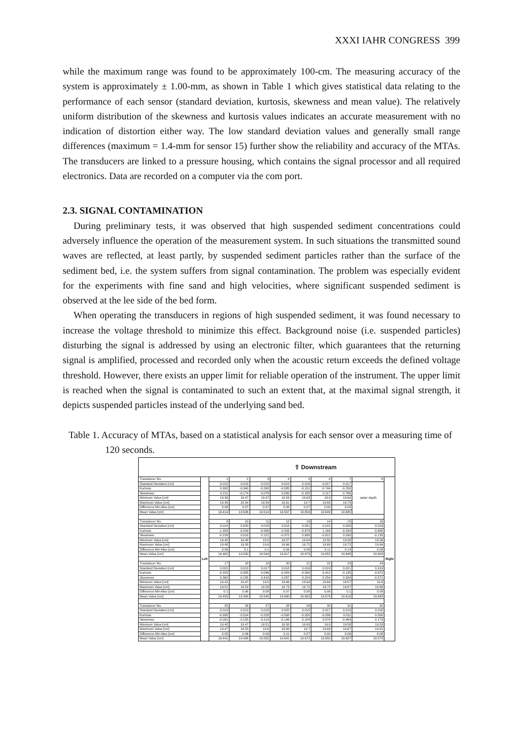XXXI IAHR CONGRESS 399
while the maximum range was found to be approximately 100-cm. The measuring accuracy of the system is approximately ± 1.00-mm, as shown in Table 1 which gives statistical data relating to the performance of each sensor (standard deviation, kurtosis, skewness and mean value). The relatively uniform distribution of the skewness and kurtosis values indicates an accurate measurement with no indication of distortion either way. The low standard deviation values and generally small range differences (maximum = 1.4-mm for sensor 15) further show the reliability and accuracy of the MTAs. The transducers are linked to a pressure housing, which contains the signal processor and all required electronics. Data are recorded on a computer via the com port.
2.3. SIGNAL CONTAMINATION
During preliminary tests, it was observed that high suspended sediment concentrations could adversely influence the operation of the measurement system. In such situations the transmitted sound waves are reflected, at least partly, by suspended sediment particles rather than the surface of the sediment bed, i.e. the system suffers from signal contamination. The problem was especially evident for the experiments with fine sand and high velocities, where significant suspended sediment is observed at the lee side of the bed form.
When operating the transducers in regions of high suspended sediment, it was found necessary to increase the voltage threshold to minimize this effect. Background noise (i.e. suspended particles) disturbing the signal is addressed by using an electronic filter, which guarantees that the returning signal is amplified, processed and recorded only when the acoustic return exceeds the defined voltage threshold. However, there exists an upper limit for reliable operation of the instrument. The upper limit is reached when the signal is contaminated to such an extent that, at the maximal signal strength, it depicts suspended particles instead of the underlying sand bed.
Table 1. Accuracy of MTAs, based on a statistical analysis for each sensor over a measuring time of 120 seconds.
| ⇧ Downstream | | | | | | | | | | |
| Transducer No. | Left | 1 | 2 | 3 | 4 | 5 | 6 | 7 | 8 | Right |
| Standard Deviation [cm] | | 0.012 | 0.018 | 0.015 | 0.019 | 0.016 | 0.017 | 0.017 | water depth | |
| Kurtosis | | 0.992 | -0.340 | -0.265 | -0.085 | -0.151 | -0.744 | -0.230 | | |
| Skewness | | 0.211 | -0.174 | 0.078 | 0.095 | -0.185 | 0.117 | 0.766 | | |
| Minimum Value [cm] | | 19.39 | 19.47 | 19.47 | 19.53 | 19.63 | 19.6 | 19.64 | | |
| Maximum Value [cm] | | 19.45 | 19.54 | 19.54 | 19.61 | 19.7 | 19.69 | 19.73 | | |
| Difference Min-Max [cm] | | 0.06 | 0.07 | 0.07 | 0.08 | 0.07 | 0.09 | 0.09 | | |
| Mean Value [cm] | | 19.414 | 19.506 | 19.514 | 19.567 | 19.659 | 19.649 | 19.680 | | |
| Transducer No. | | 9 | 10 | 11 | 12 | 13 | 14 | 15 | 16 | |
| Standard Deviation [cm] | | 0.014 | 0.020 | 0.018 | 0.018 | 0.021 | 0.015 | 0.028 | 0.019 | |
| Kurtosis | | -1.393 | -0.249 | -0.586 | -0.533 | -0.679 | 1.169 | -0.534 | -0.680 | |
| Skewness | | -0.226 | 0.018 | 0.121 | -0.372 | 0.680 | -0.812 | 0.030 | -0.135 | |
| Minimum Value [cm] | | 19.42 | 19.48 | 19.5 | 19.57 | 19.64 | 19.58 | 19.58 | 19.56 | |
| Maximum Value [cm] | | 19.48 | 19.58 | 19.6 | 19.66 | 19.72 | 19.69 | 19.72 | 19.64 | |
| Difference Min-Max [cm] | | 0.06 | 0.1 | 0.1 | 0.09 | 0.08 | 0.11 | 0.14 | 0.08 | |
| Mean Value [cm] | | 19.462 | 19.530 | 19.544 | 19.617 | 19.679 | 19.652 | 19.648 | 19.609 | |
| Transducer No. | | 17 | 18 | 19 | 20 | 21 | 22 | 23 | 24 | |
| Standard Deviation [cm] | | 0.021 | 0.013 | 0.017 | 0.018 | 0.016 | 0.019 | 0.021 | 0.019 | |
| Kurtosis | | -0.325 | -0.385 | 0.046 | -0.584 | -0.560 | -0.412 | -0.135 | -0.672 | |
| Skewness | | 0.362 | -0.185 | 0.418 | 0.287 | 0.224 | 0.254 | 0.584 | -0.571 | |
| Minimum Value [cm] | | 19.41 | 19.47 | 19.5 | 19.66 | 19.64 | 19.64 | 19.57 | 19.6 | |
| Maximum Value [cm] | | 19.51 | 19.53 | 19.58 | 19.73 | 19.72 | 19.72 | 19.67 | 19.69 | |
| Difference Min-Max [cm] | | 0.1 | 0.06 | 0.08 | 0.07 | 0.08 | 0.08 | 0.1 | 0.09 | |
| Mean Value [cm] | | 19.455 | 19.499 | 19.540 | 19.690 | 19.682 | 19.676 | 19.616 | 19.643 | |
| Transducer No. | | 25 | 26 | 27 | 28 | 29 | 30 | 31 | 32 | |
| Standard Deviation [cm] | | 0.014 | 0.013 | 0.018 | 0.020 | 0.015 | 0.017 | 0.019 | 0.016 | |
| Kurtosis | | -0.395 | -0.524 | -0.228 | -0.508 | -0.205 | -0.286 | 0.011 | 0.500 | |
| Skewness | | -0.091 | -0.155 | -0.114 | -0.146 | 0.104 | 0.074 | -0.464 | 0.173 | |
| Minimum Value [cm] | | 19.42 | 19.47 | 19.51 | 19.58 | 19.63 | 19.6 | 19.58 | 19.53 | |
| Maximum Value [cm] | | 19.47 | 19.53 | 19.6 | 19.69 | 19.7 | 19.69 | 19.67 | 19.61 | |
| Difference Min-Max [cm] | | 0.05 | 0.06 | 0.09 | 0.11 | 0.07 | 0.09 | 0.09 | 0.08 | |
| Mean Value [cm] | | 19.441 | 19.498 | 19.555 | 19.641 | 19.672 | 19.650 | 19.637 | 19.573 | |